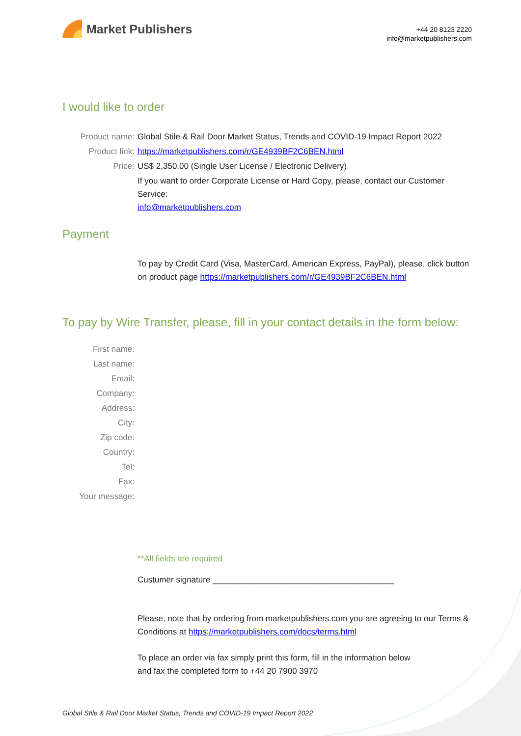Market Publishers
+44 20 8123 2220
info@marketpublishers.com
I would like to order
Product name: Global Stile & Rail Door Market Status, Trends and COVID-19 Impact Report 2022
Product link: https://marketpublishers.com/r/GE4939BF2C6BEN.html
Price: US$ 2,350.00 (Single User License / Electronic Delivery)
If you want to order Corporate License or Hard Copy, please, contact our Customer Service:
info@marketpublishers.com
Payment
To pay by Credit Card (Visa, MasterCard, American Express, PayPal), please, click button on product page https://marketpublishers.com/r/GE4939BF2C6BEN.html
To pay by Wire Transfer, please, fill in your contact details in the form below:
First name:
Last name:
Email:
Company:
Address:
City:
Zip code:
Country:
Tel:
Fax:
Your message:
**All fields are required
Custumer signature _______________________________________
Please, note that by ordering from marketpublishers.com you are agreeing to our Terms & Conditions at https://marketpublishers.com/docs/terms.html
To place an order via fax simply print this form, fill in the information below
and fax the completed form to +44 20 7900 3970
Global Stile & Rail Door Market Status, Trends and COVID-19 Impact Report 2022